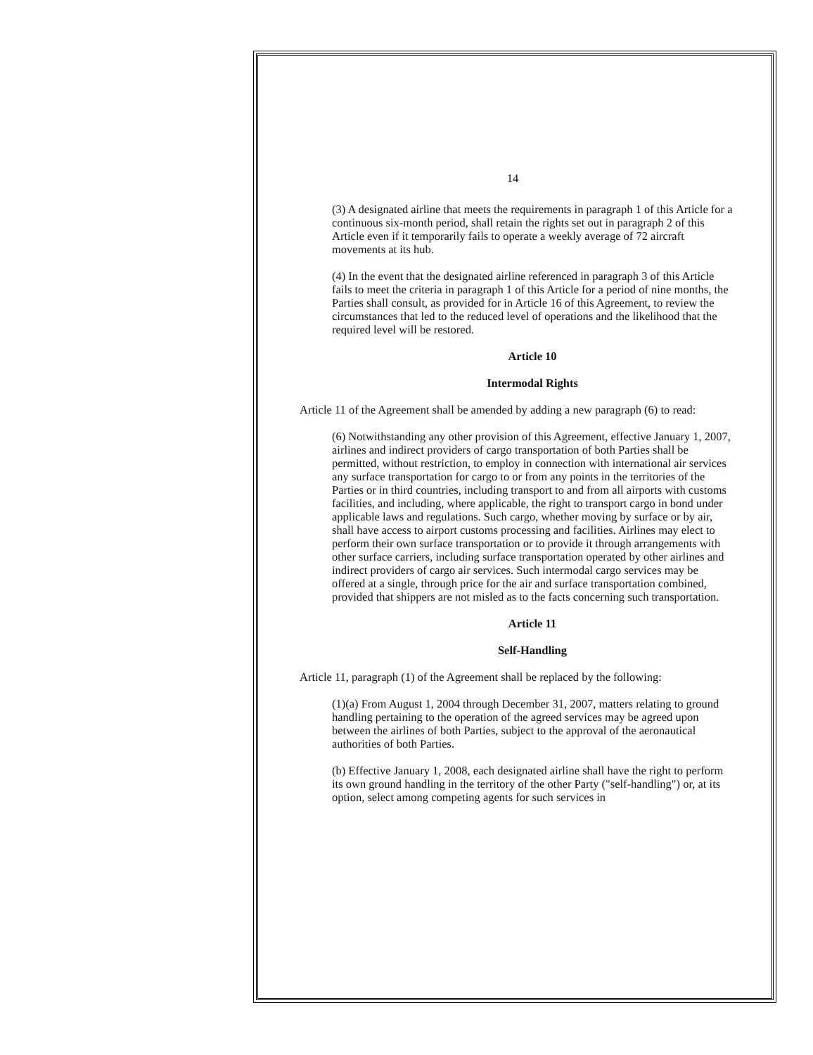14
(3) A designated airline that meets the requirements in paragraph 1 of this Article for a continuous six-month period, shall retain the rights set out in paragraph 2 of this Article even if it temporarily fails to operate a weekly average of 72 aircraft movements at its hub.
(4) In the event that the designated airline referenced in paragraph 3 of this Article fails to meet the criteria in paragraph 1 of this Article for a period of nine months, the Parties shall consult, as provided for in Article 16 of this Agreement, to review the circumstances that led to the reduced level of operations and the likelihood that the required level will be restored.
Article 10
Intermodal Rights
Article 11 of the Agreement shall be amended by adding a new paragraph (6) to read:
(6) Notwithstanding any other provision of this Agreement, effective January 1, 2007, airlines and indirect providers of cargo transportation of both Parties shall be permitted, without restriction, to employ in connection with international air services any surface transportation for cargo to or from any points in the territories of the Parties or in third countries, including transport to and from all airports with customs facilities, and including, where applicable, the right to transport cargo in bond under applicable laws and regulations. Such cargo, whether moving by surface or by air, shall have access to airport customs processing and facilities. Airlines may elect to perform their own surface transportation or to provide it through arrangements with other surface carriers, including surface transportation operated by other airlines and indirect providers of cargo air services. Such intermodal cargo services may be offered at a single, through price for the air and surface transportation combined, provided that shippers are not misled as to the facts concerning such transportation.
Article 11
Self-Handling
Article 11, paragraph (1) of the Agreement shall be replaced by the following:
(1)(a) From August 1, 2004 through December 31, 2007, matters relating to ground handling pertaining to the operation of the agreed services may be agreed upon between the airlines of both Parties, subject to the approval of the aeronautical authorities of both Parties.
(b) Effective January 1, 2008, each designated airline shall have the right to perform its own ground handling in the territory of the other Party ("self-handling") or, at its option, select among competing agents for such services in